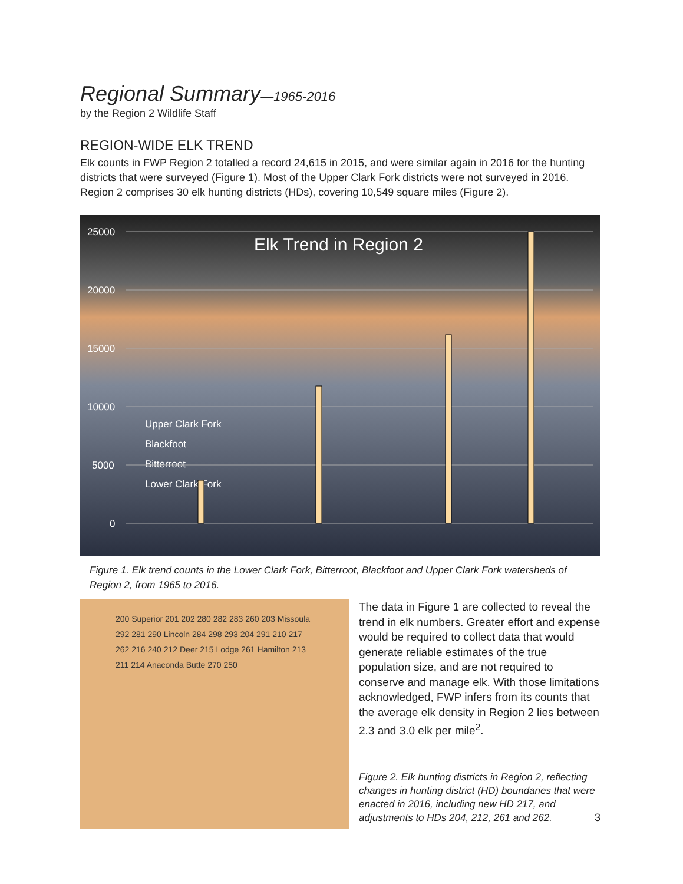Regional Summary—1965-2016
by the Region 2 Wildlife Staff
REGION-WIDE ELK TREND
Elk counts in FWP Region 2 totalled a record 24,615 in 2015, and were similar again in 2016 for the hunting districts that were surveyed (Figure 1). Most of the Upper Clark Fork districts were not surveyed in 2016. Region 2 comprises 30 elk hunting districts (HDs), covering 10,549 square miles (Figure 2).
25000
20000
15000
10000
5000
0
Elk Trend in Region 2
Upper Clark Fork
Blackfoot
Bitterroot
Lower Clark Fork
Figure 1. Elk trend counts in the Lower Clark Fork, Bitterroot, Blackfoot and Upper Clark Fork watersheds of Region 2, from 1965 to 2016.
200 Superior 201 202 280 282 283 260 203 Missoula 292 281 290 Lincoln 284 298 293 204 291 210 217 262 216 240 212 Deer 215 Lodge 261 Hamilton 213 211 214 Anaconda Butte 270 250
The data in Figure 1 are collected to reveal the trend in elk numbers. Greater effort and expense would be required to collect data that would generate reliable estimates of the true population size, and are not required to conserve and manage elk. With those limitations acknowledged, FWP infers from its counts that the average elk density in Region 2 lies between 2.3 and 3.0 elk per mile<sup>2</sup>.
Figure 2. Elk hunting districts in Region 2, reflecting changes in hunting district (HD) boundaries that were enacted in 2016, including new HD 217, and adjustments to HDs 204, 212, 261 and 262.
3